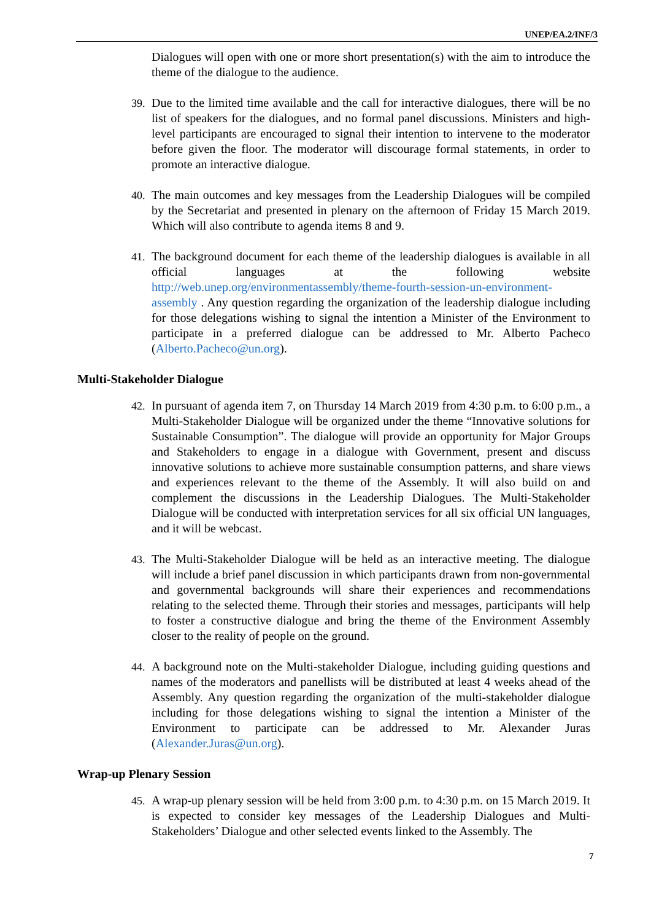UNEP/EA.2/INF/3
Dialogues will open with one or more short presentation(s) with the aim to introduce the theme of the dialogue to the audience.
39. Due to the limited time available and the call for interactive dialogues, there will be no list of speakers for the dialogues, and no formal panel discussions. Ministers and high-level participants are encouraged to signal their intention to intervene to the moderator before given the floor. The moderator will discourage formal statements, in order to promote an interactive dialogue.
40. The main outcomes and key messages from the Leadership Dialogues will be compiled by the Secretariat and presented in plenary on the afternoon of Friday 15 March 2019. Which will also contribute to agenda items 8 and 9.
41. The background document for each theme of the leadership dialogues is available in all official languages at the following website http://web.unep.org/environmentassembly/theme-fourth-session-un-environment-assembly . Any question regarding the organization of the leadership dialogue including for those delegations wishing to signal the intention a Minister of the Environment to participate in a preferred dialogue can be addressed to Mr. Alberto Pacheco (Alberto.Pacheco@un.org).
Multi-Stakeholder Dialogue
42. In pursuant of agenda item 7, on Thursday 14 March 2019 from 4:30 p.m. to 6:00 p.m., a Multi-Stakeholder Dialogue will be organized under the theme “Innovative solutions for Sustainable Consumption”. The dialogue will provide an opportunity for Major Groups and Stakeholders to engage in a dialogue with Government, present and discuss innovative solutions to achieve more sustainable consumption patterns, and share views and experiences relevant to the theme of the Assembly. It will also build on and complement the discussions in the Leadership Dialogues. The Multi-Stakeholder Dialogue will be conducted with interpretation services for all six official UN languages, and it will be webcast.
43. The Multi-Stakeholder Dialogue will be held as an interactive meeting. The dialogue will include a brief panel discussion in which participants drawn from non-governmental and governmental backgrounds will share their experiences and recommendations relating to the selected theme. Through their stories and messages, participants will help to foster a constructive dialogue and bring the theme of the Environment Assembly closer to the reality of people on the ground.
44. A background note on the Multi-stakeholder Dialogue, including guiding questions and names of the moderators and panellists will be distributed at least 4 weeks ahead of the Assembly. Any question regarding the organization of the multi-stakeholder dialogue including for those delegations wishing to signal the intention a Minister of the Environment to participate can be addressed to Mr. Alexander Juras (Alexander.Juras@un.org).
Wrap-up Plenary Session
45. A wrap-up plenary session will be held from 3:00 p.m. to 4:30 p.m. on 15 March 2019. It is expected to consider key messages of the Leadership Dialogues and Multi-Stakeholders’ Dialogue and other selected events linked to the Assembly. The
7